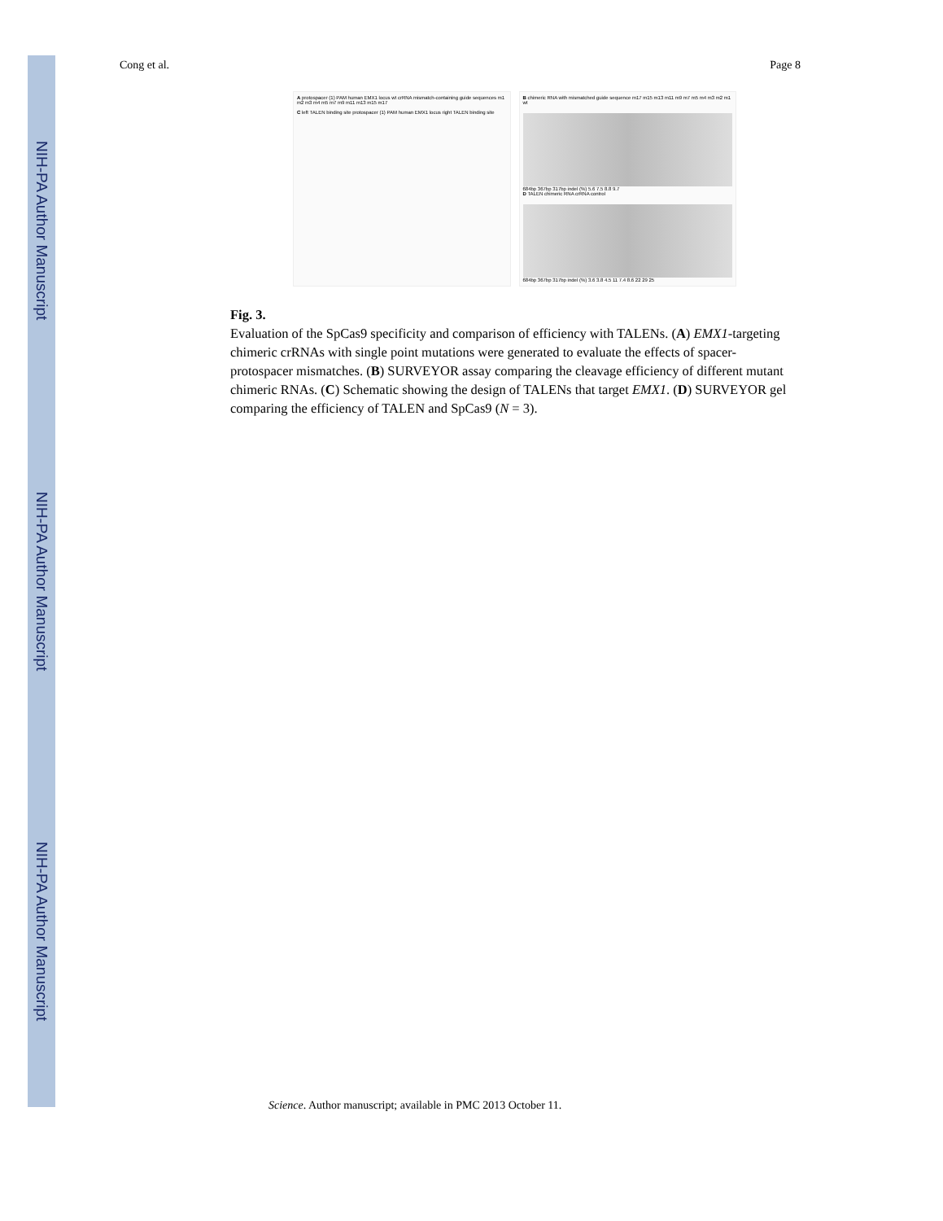NIH-PA Author Manuscript
NIH-PA Author Manuscript
NIH-PA Author Manuscript
Cong et al. Page 8
A protospacer (1) PAM human EMX1 locus wt crRNA mismatch-containing guide sequences m1 m2 m3 m4 m5 m7 m9 m11 m13 m15 m17
C left TALEN binding site protospacer (1) PAM human EMX1 locus right TALEN binding site
B chimeric RNA with mismatched guide sequence m17 m15 m13 m11 m9 m7 m5 m4 m3 m2 m1 wt
684bp 367bp 317bp indel (%) 5.6 7.5 8.8 9.7
D TALEN chimeric RNA crRNA control
684bp 367bp 317bp indel (%) 3.6 3.8 4.5 11 7.4 8.6 22 29 25
Fig. 3.
Evaluation of the SpCas9 specificity and comparison of efficiency with TALENs. (A) EMX1-targeting chimeric crRNAs with single point mutations were generated to evaluate the effects of spacer-protospacer mismatches. (B) SURVEYOR assay comparing the cleavage efficiency of different mutant chimeric RNAs. (C) Schematic showing the design of TALENs that target EMX1. (D) SURVEYOR gel comparing the efficiency of TALEN and SpCas9 (N = 3).
Science. Author manuscript; available in PMC 2013 October 11.